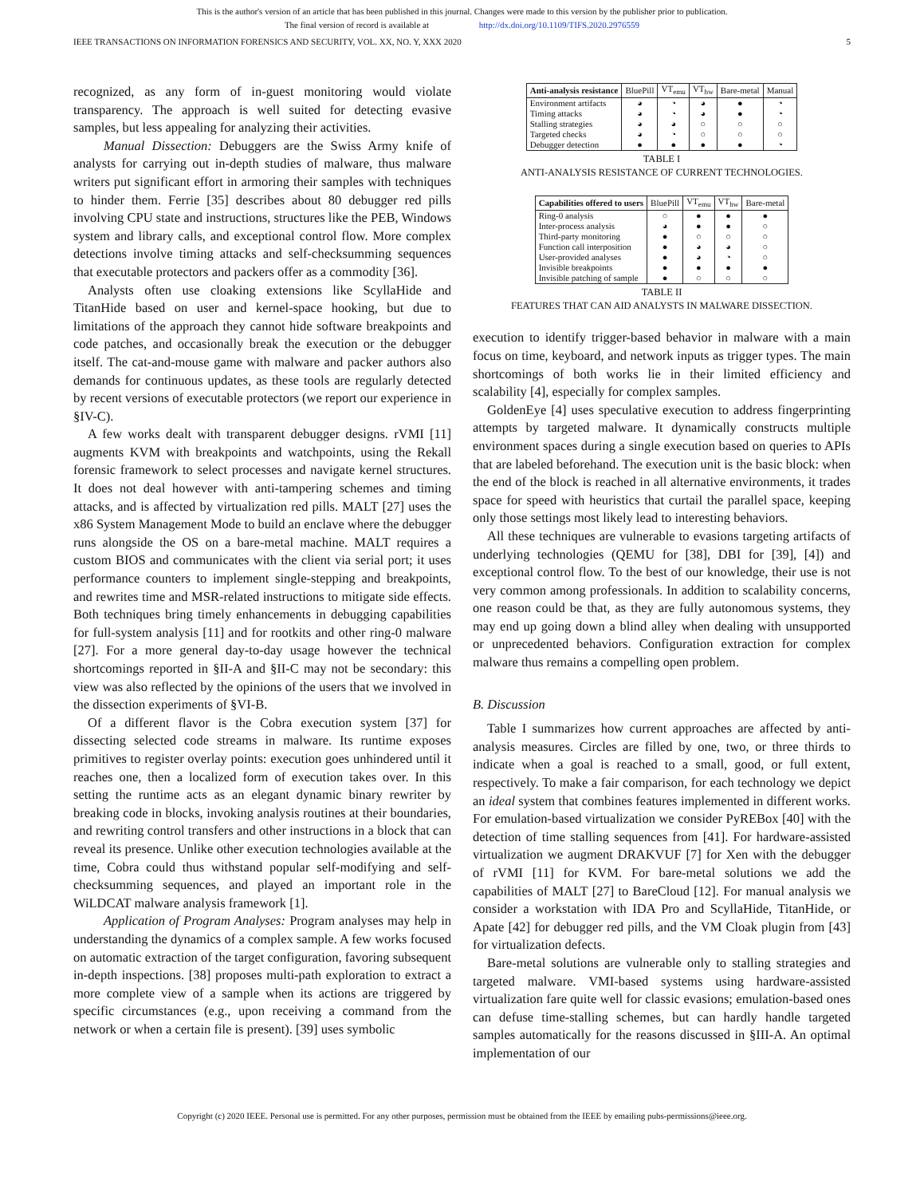This is the author's version of an article that has been published in this journal. Changes were made to this version by the publisher prior to publication.
The final version of record is available at http://dx.doi.org/10.1109/TIFS.2020.2976559
IEEE TRANSACTIONS ON INFORMATION FORENSICS AND SECURITY, VOL. XX, NO. Y, XXX 2020 5
recognized, as any form of in-guest monitoring would violate transparency. The approach is well suited for detecting evasive samples, but less appealing for analyzing their activities.
Manual Dissection: Debuggers are the Swiss Army knife of analysts for carrying out in-depth studies of malware, thus malware writers put significant effort in armoring their samples with techniques to hinder them. Ferrie [35] describes about 80 debugger red pills involving CPU state and instructions, structures like the PEB, Windows system and library calls, and exceptional control flow. More complex detections involve timing attacks and self-checksumming sequences that executable protectors and packers offer as a commodity [36].
Analysts often use cloaking extensions like ScyllaHide and TitanHide based on user and kernel-space hooking, but due to limitations of the approach they cannot hide software breakpoints and code patches, and occasionally break the execution or the debugger itself. The cat-and-mouse game with malware and packer authors also demands for continuous updates, as these tools are regularly detected by recent versions of executable protectors (we report our experience in §IV-C).
A few works dealt with transparent debugger designs. rVMI [11] augments KVM with breakpoints and watchpoints, using the Rekall forensic framework to select processes and navigate kernel structures. It does not deal however with anti-tampering schemes and timing attacks, and is affected by virtualization red pills. MALT [27] uses the x86 System Management Mode to build an enclave where the debugger runs alongside the OS on a bare-metal machine. MALT requires a custom BIOS and communicates with the client via serial port; it uses performance counters to implement single-stepping and breakpoints, and rewrites time and MSR-related instructions to mitigate side effects. Both techniques bring timely enhancements in debugging capabilities for full-system analysis [11] and for rootkits and other ring-0 malware [27]. For a more general day-to-day usage however the technical shortcomings reported in §II-A and §II-C may not be secondary: this view was also reflected by the opinions of the users that we involved in the dissection experiments of §VI-B.
Of a different flavor is the Cobra execution system [37] for dissecting selected code streams in malware. Its runtime exposes primitives to register overlay points: execution goes unhindered until it reaches one, then a localized form of execution takes over. In this setting the runtime acts as an elegant dynamic binary rewriter by breaking code in blocks, invoking analysis routines at their boundaries, and rewriting control transfers and other instructions in a block that can reveal its presence. Unlike other execution technologies available at the time, Cobra could thus withstand popular self-modifying and self-checksumming sequences, and played an important role in the WiLDCAT malware analysis framework [1].
Application of Program Analyses: Program analyses may help in understanding the dynamics of a complex sample. A few works focused on automatic extraction of the target configuration, favoring subsequent in-depth inspections. [38] proposes multi-path exploration to extract a more complete view of a sample when its actions are triggered by specific circumstances (e.g., upon receiving a command from the network or when a certain file is present). [39] uses symbolic
| Anti-analysis resistance | BluePill | VT<sub>emu</sub> | VT<sub>hw</sub> | Bare-metal | Manual |
| --- | --- | --- | --- | --- | --- |
| Environment artifacts | ◕ | ◔ | ◕ | ● | ◔ |
| Timing attacks | ◕ | ◔ | ◕ | ● | ◔ |
| Stalling strategies | ◕ | ◕ | ○ | ○ | ○ |
| Targeted checks | ◕ | ◔ | ○ | ○ | ○ |
| Debugger detection | ● | ● | ● | ● | ◔ |
TABLE I
ANTI-ANALYSIS RESISTANCE OF CURRENT TECHNOLOGIES.
| Capabilities offered to users | BluePill | VT<sub>emu</sub> | VT<sub>hw</sub> | Bare-metal |
| --- | --- | --- | --- | --- |
| Ring-0 analysis | ○ | ● | ● | ● |
| Inter-process analysis | ◕ | ● | ● | ○ |
| Third-party monitoring | ● | ○ | ○ | ○ |
| Function call interposition | ● | ◕ | ◕ | ○ |
| User-provided analyses | ● | ◕ | ◔ | ○ |
| Invisible breakpoints | ● | ● | ● | ● |
| Invisible patching of sample | ● | ○ | ○ | ○ |
TABLE II
FEATURES THAT CAN AID ANALYSTS IN MALWARE DISSECTION.
execution to identify trigger-based behavior in malware with a main focus on time, keyboard, and network inputs as trigger types. The main shortcomings of both works lie in their limited efficiency and scalability [4], especially for complex samples.
GoldenEye [4] uses speculative execution to address fingerprinting attempts by targeted malware. It dynamically constructs multiple environment spaces during a single execution based on queries to APIs that are labeled beforehand. The execution unit is the basic block: when the end of the block is reached in all alternative environments, it trades space for speed with heuristics that curtail the parallel space, keeping only those settings most likely lead to interesting behaviors.
All these techniques are vulnerable to evasions targeting artifacts of underlying technologies (QEMU for [38], DBI for [39], [4]) and exceptional control flow. To the best of our knowledge, their use is not very common among professionals. In addition to scalability concerns, one reason could be that, as they are fully autonomous systems, they may end up going down a blind alley when dealing with unsupported or unprecedented behaviors. Configuration extraction for complex malware thus remains a compelling open problem.
B. Discussion
Table I summarizes how current approaches are affected by anti-analysis measures. Circles are filled by one, two, or three thirds to indicate when a goal is reached to a small, good, or full extent, respectively. To make a fair comparison, for each technology we depict an ideal system that combines features implemented in different works. For emulation-based virtualization we consider PyREBox [40] with the detection of time stalling sequences from [41]. For hardware-assisted virtualization we augment DRAKVUF [7] for Xen with the debugger of rVMI [11] for KVM. For bare-metal solutions we add the capabilities of MALT [27] to BareCloud [12]. For manual analysis we consider a workstation with IDA Pro and ScyllaHide, TitanHide, or Apate [42] for debugger red pills, and the VM Cloak plugin from [43] for virtualization defects.
Bare-metal solutions are vulnerable only to stalling strategies and targeted malware. VMI-based systems using hardware-assisted virtualization fare quite well for classic evasions; emulation-based ones can defuse time-stalling schemes, but can hardly handle targeted samples automatically for the reasons discussed in §III-A. An optimal implementation of our
Copyright (c) 2020 IEEE. Personal use is permitted. For any other purposes, permission must be obtained from the IEEE by emailing pubs-permissions@ieee.org.